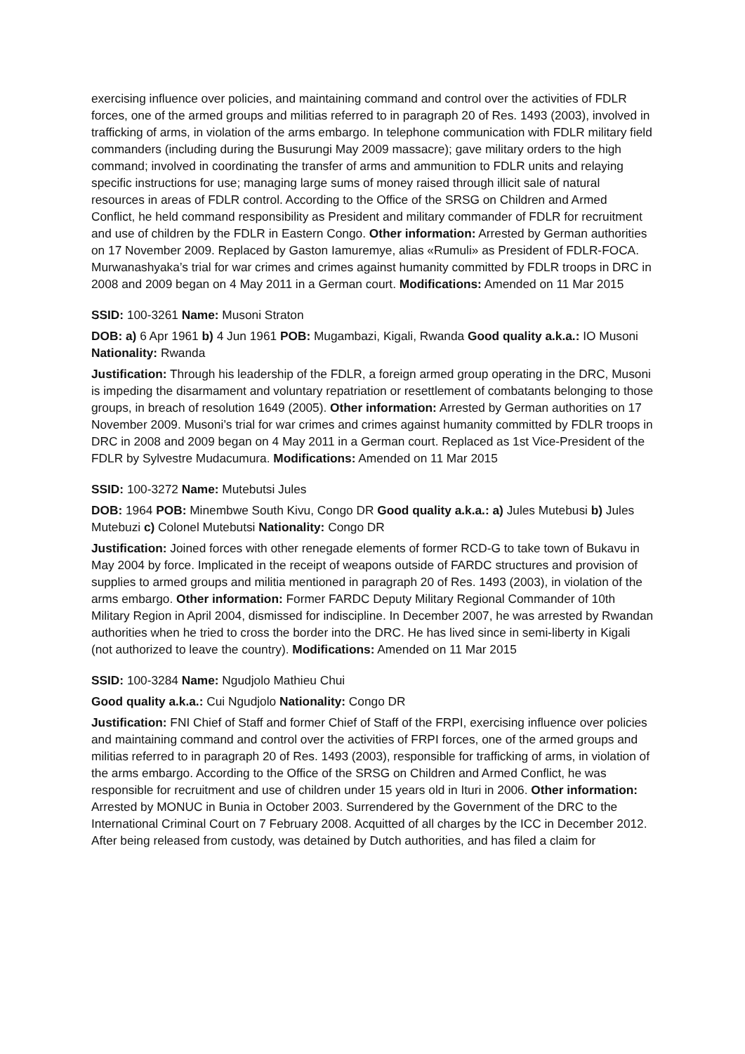exercising influence over policies, and maintaining command and control over the activities of FDLR forces, one of the armed groups and militias referred to in paragraph 20 of Res. 1493 (2003), involved in trafficking of arms, in violation of the arms embargo. In telephone communication with FDLR military field commanders (including during the Busurungi May 2009 massacre); gave military orders to the high command; involved in coordinating the transfer of arms and ammunition to FDLR units and relaying specific instructions for use; managing large sums of money raised through illicit sale of natural resources in areas of FDLR control. According to the Office of the SRSG on Children and Armed Conflict, he held command responsibility as President and military commander of FDLR for recruitment and use of children by the FDLR in Eastern Congo. Other information: Arrested by German authorities on 17 November 2009. Replaced by Gaston Iamuremye, alias «Rumuli» as President of FDLR-FOCA. Murwanashyaka’s trial for war crimes and crimes against humanity committed by FDLR troops in DRC in 2008 and 2009 began on 4 May 2011 in a German court. Modifications: Amended on 11 Mar 2015
SSID: 100-3261 Name: Musoni Straton
DOB: a) 6 Apr 1961 b) 4 Jun 1961 POB: Mugambazi, Kigali, Rwanda Good quality a.k.a.: IO Musoni Nationality: Rwanda
Justification: Through his leadership of the FDLR, a foreign armed group operating in the DRC, Musoni is impeding the disarmament and voluntary repatriation or resettlement of combatants belonging to those groups, in breach of resolution 1649 (2005). Other information: Arrested by German authorities on 17 November 2009. Musoni’s trial for war crimes and crimes against humanity committed by FDLR troops in DRC in 2008 and 2009 began on 4 May 2011 in a German court. Replaced as 1st Vice-President of the FDLR by Sylvestre Mudacumura. Modifications: Amended on 11 Mar 2015
SSID: 100-3272 Name: Mutebutsi Jules
DOB: 1964 POB: Minembwe South Kivu, Congo DR Good quality a.k.a.: a) Jules Mutebusi b) Jules Mutebuzi c) Colonel Mutebutsi Nationality: Congo DR
Justification: Joined forces with other renegade elements of former RCD-G to take town of Bukavu in May 2004 by force. Implicated in the receipt of weapons outside of FARDC structures and provision of supplies to armed groups and militia mentioned in paragraph 20 of Res. 1493 (2003), in violation of the arms embargo. Other information: Former FARDC Deputy Military Regional Commander of 10th Military Region in April 2004, dismissed for indiscipline. In December 2007, he was arrested by Rwandan authorities when he tried to cross the border into the DRC. He has lived since in semi-liberty in Kigali (not authorized to leave the country). Modifications: Amended on 11 Mar 2015
SSID: 100-3284 Name: Ngudjolo Mathieu Chui
Good quality a.k.a.: Cui Ngudjolo Nationality: Congo DR
Justification: FNI Chief of Staff and former Chief of Staff of the FRPI, exercising influence over policies and maintaining command and control over the activities of FRPI forces, one of the armed groups and militias referred to in paragraph 20 of Res. 1493 (2003), responsible for trafficking of arms, in violation of the arms embargo. According to the Office of the SRSG on Children and Armed Conflict, he was responsible for recruitment and use of children under 15 years old in Ituri in 2006. Other information: Arrested by MONUC in Bunia in October 2003. Surrendered by the Government of the DRC to the International Criminal Court on 7 February 2008. Acquitted of all charges by the ICC in December 2012. After being released from custody, was detained by Dutch authorities, and has filed a claim for